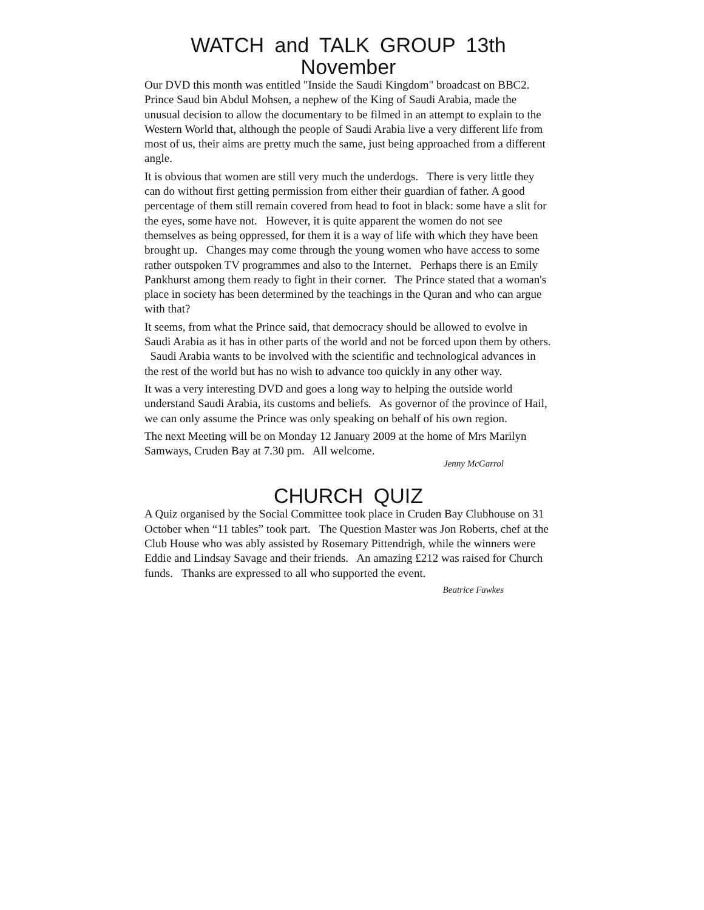WATCH and TALK GROUP 13th
November
Our DVD this month was entitled "Inside the Saudi Kingdom" broadcast on BBC2. Prince Saud bin Abdul Mohsen, a nephew of the King of Saudi Arabia, made the unusual decision to allow the documentary to be filmed in an attempt to explain to the Western World that, although the people of Saudi Arabia live a very different life from most of us, their aims are pretty much the same, just being approached from a different angle.
It is obvious that women are still very much the underdogs. There is very little they can do without first getting permission from either their guardian of father. A good percentage of them still remain covered from head to foot in black: some have a slit for the eyes, some have not. However, it is quite apparent the women do not see themselves as being oppressed, for them it is a way of life with which they have been brought up. Changes may come through the young women who have access to some rather outspoken TV programmes and also to the Internet. Perhaps there is an Emily Pankhurst among them ready to fight in their corner. The Prince stated that a woman's place in society has been determined by the teachings in the Quran and who can argue with that?
It seems, from what the Prince said, that democracy should be allowed to evolve in Saudi Arabia as it has in other parts of the world and not be forced upon them by others. Saudi Arabia wants to be involved with the scientific and technological advances in the rest of the world but has no wish to advance too quickly in any other way.
It was a very interesting DVD and goes a long way to helping the outside world understand Saudi Arabia, its customs and beliefs. As governor of the province of Hail, we can only assume the Prince was only speaking on behalf of his own region.
The next Meeting will be on Monday 12 January 2009 at the home of Mrs Marilyn Samways, Cruden Bay at 7.30 pm. All welcome.
Jenny McGarrol
CHURCH QUIZ
A Quiz organised by the Social Committee took place in Cruden Bay Clubhouse on 31 October when “11 tables” took part. The Question Master was Jon Roberts, chef at the Club House who was ably assisted by Rosemary Pittendrigh, while the winners were Eddie and Lindsay Savage and their friends. An amazing £212 was raised for Church funds. Thanks are expressed to all who supported the event.
Beatrice Fawkes